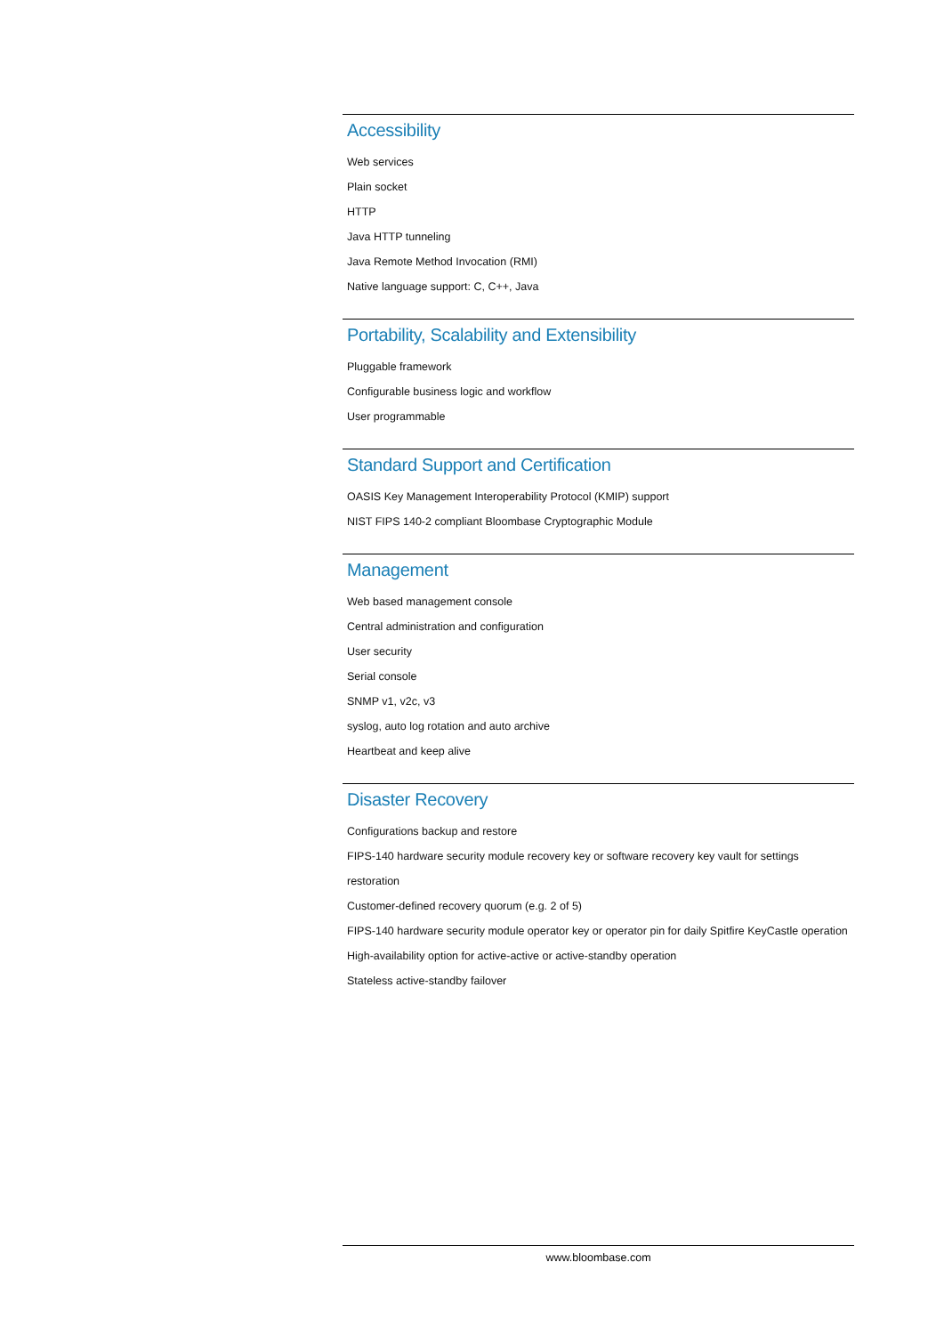Accessibility
Web services
Plain socket
HTTP
Java HTTP tunneling
Java Remote Method Invocation (RMI)
Native language support: C, C++, Java
Portability, Scalability and Extensibility
Pluggable framework
Configurable business logic and workflow
User programmable
Standard Support and Certification
OASIS Key Management Interoperability Protocol (KMIP) support
NIST FIPS 140-2 compliant Bloombase Cryptographic Module
Management
Web based management console
Central administration and configuration
User security
Serial console
SNMP v1, v2c, v3
syslog, auto log rotation and auto archive
Heartbeat and keep alive
Disaster Recovery
Configurations backup and restore
FIPS-140 hardware security module recovery key or software recovery key vault for settings restoration
Customer-defined recovery quorum (e.g. 2 of 5)
FIPS-140 hardware security module operator key or operator pin for daily Spitfire KeyCastle operation
High-availability option for active-active or active-standby operation
Stateless active-standby failover
www.bloombase.com